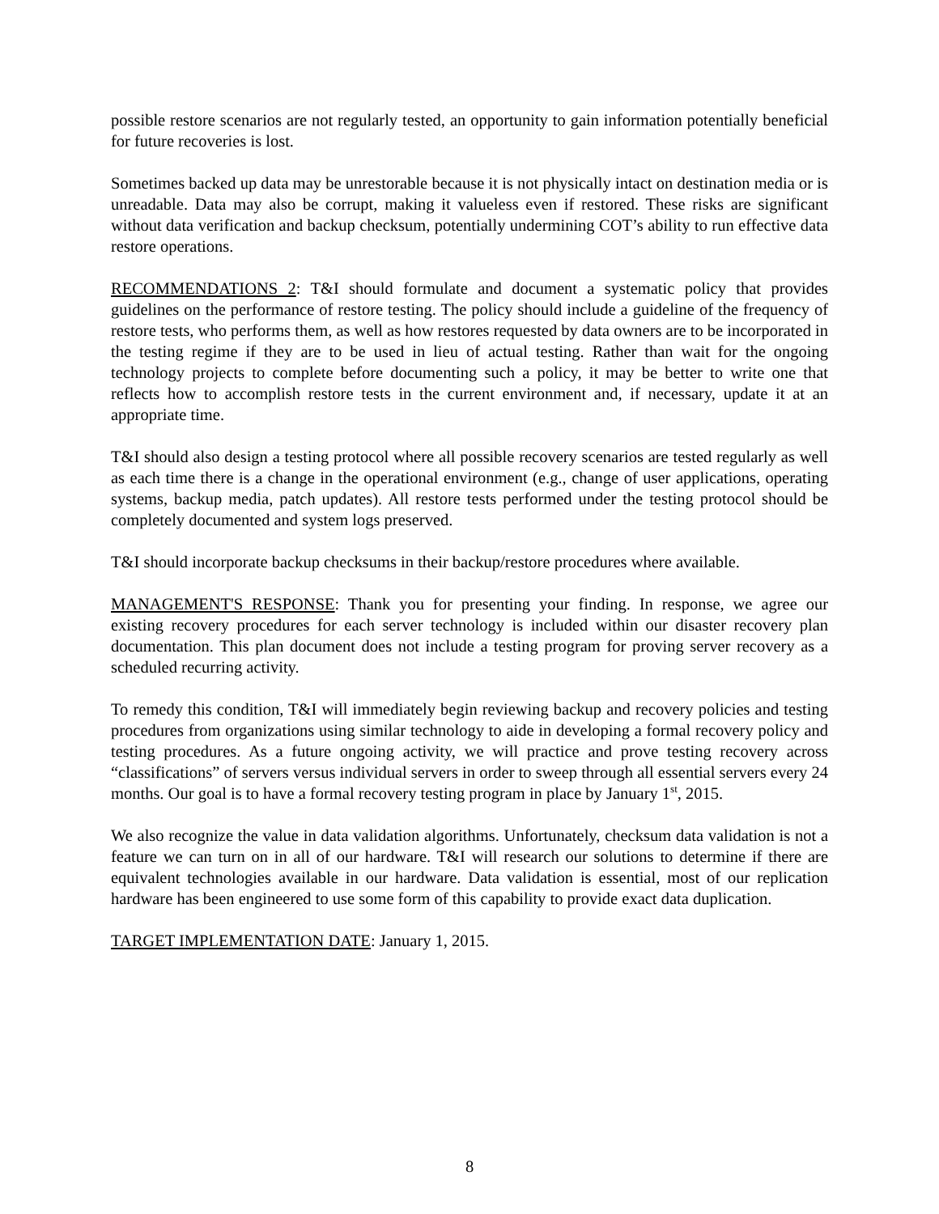possible restore scenarios are not regularly tested, an opportunity to gain information potentially beneficial for future recoveries is lost.
Sometimes backed up data may be unrestorable because it is not physically intact on destination media or is unreadable. Data may also be corrupt, making it valueless even if restored. These risks are significant without data verification and backup checksum, potentially undermining COT’s ability to run effective data restore operations.
RECOMMENDATIONS 2: T&I should formulate and document a systematic policy that provides guidelines on the performance of restore testing. The policy should include a guideline of the frequency of restore tests, who performs them, as well as how restores requested by data owners are to be incorporated in the testing regime if they are to be used in lieu of actual testing. Rather than wait for the ongoing technology projects to complete before documenting such a policy, it may be better to write one that reflects how to accomplish restore tests in the current environment and, if necessary, update it at an appropriate time.
T&I should also design a testing protocol where all possible recovery scenarios are tested regularly as well as each time there is a change in the operational environment (e.g., change of user applications, operating systems, backup media, patch updates). All restore tests performed under the testing protocol should be completely documented and system logs preserved.
T&I should incorporate backup checksums in their backup/restore procedures where available.
MANAGEMENT'S RESPONSE: Thank you for presenting your finding. In response, we agree our existing recovery procedures for each server technology is included within our disaster recovery plan documentation. This plan document does not include a testing program for proving server recovery as a scheduled recurring activity.
To remedy this condition, T&I will immediately begin reviewing backup and recovery policies and testing procedures from organizations using similar technology to aide in developing a formal recovery policy and testing procedures. As a future ongoing activity, we will practice and prove testing recovery across “classifications” of servers versus individual servers in order to sweep through all essential servers every 24 months. Our goal is to have a formal recovery testing program in place by January 1<sup>st</sup>, 2015.
We also recognize the value in data validation algorithms. Unfortunately, checksum data validation is not a feature we can turn on in all of our hardware. T&I will research our solutions to determine if there are equivalent technologies available in our hardware. Data validation is essential, most of our replication hardware has been engineered to use some form of this capability to provide exact data duplication.
TARGET IMPLEMENTATION DATE: January 1, 2015.
8